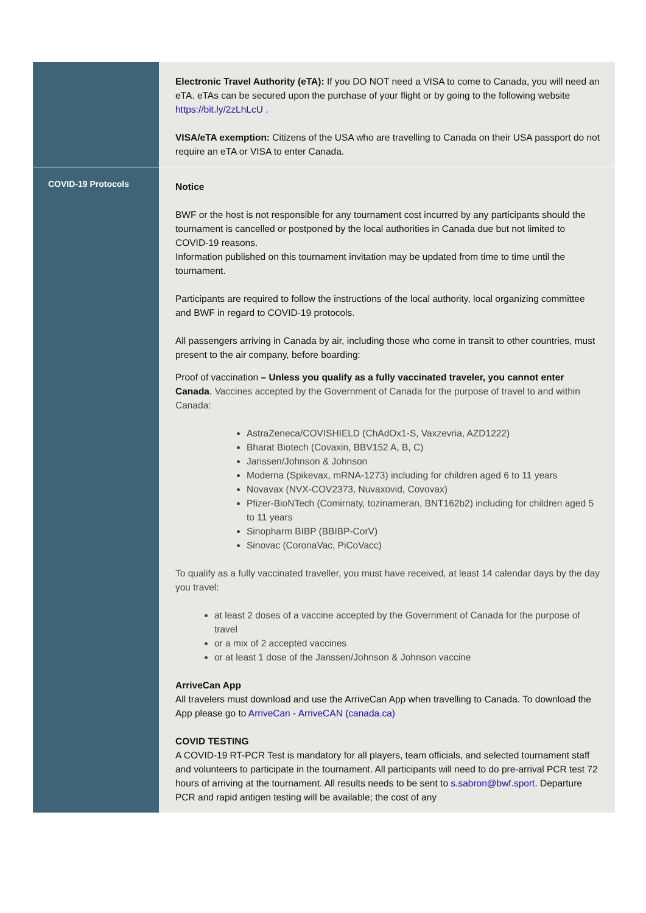| | Electronic Travel Authority (eTA): If you DO NOT need a VISA to come to Canada, you will need an eTA. eTAs can be secured upon the purchase of your flight or by going to the following website https://bit.ly/2zLhLcU . VISA/eTA exemption: Citizens of the USA who are travelling to Canada on their USA passport do not require an eTA or VISA to enter Canada. |
| COVID-19 Protocols | Notice BWF or the host is not responsible for any tournament cost incurred by any participants should the tournament is cancelled or postponed by the local authorities in Canada due but not limited to COVID-19 reasons. Information published on this tournament invitation may be updated from time to time until the tournament. Participants are required to follow the instructions of the local authority, local organizing committee and BWF in regard to COVID-19 protocols. All passengers arriving in Canada by air, including those who come in transit to other countries, must present to the air company, before boarding: Proof of vaccination – Unless you qualify as a fully vaccinated traveler, you cannot enter Canada . Vaccines accepted by the Government of Canada for the purpose of travel to and within Canada: AstraZeneca/COVISHIELD (ChAdOx1-S, Vaxzevria, AZD1222) Bharat Biotech (Covaxin, BBV152 A, B, C) Janssen/Johnson & Johnson Moderna (Spikevax, mRNA-1273) including for children aged 6 to 11 years Novavax (NVX-COV2373, Nuvaxovid, Covovax) Pfizer-BioNTech (Comirnaty, tozinameran, BNT162b2) including for children aged 5 to 11 years Sinopharm BIBP (BBIBP-CorV) Sinovac (CoronaVac, PiCoVacc) To qualify as a fully vaccinated traveller, you must have received, at least 14 calendar days by the day you travel: at least 2 doses of a vaccine accepted by the Government of Canada for the purpose of travel or a mix of 2 accepted vaccines or at least 1 dose of the Janssen/Johnson & Johnson vaccine ArriveCan App All travelers must download and use the ArriveCan App when travelling to Canada. To download the App please go to ArriveCan - ArriveCAN (canada.ca) COVID TESTING A COVID-19 RT-PCR Test is mandatory for all players, team officials, and selected tournament staff and volunteers to participate in the tournament. All participants will need to do pre-arrival PCR test 72 hours of arriving at the tournament. All results needs to be sent to s.sabron@bwf.sport . Departure PCR and rapid antigen testing will be available; the cost of any |